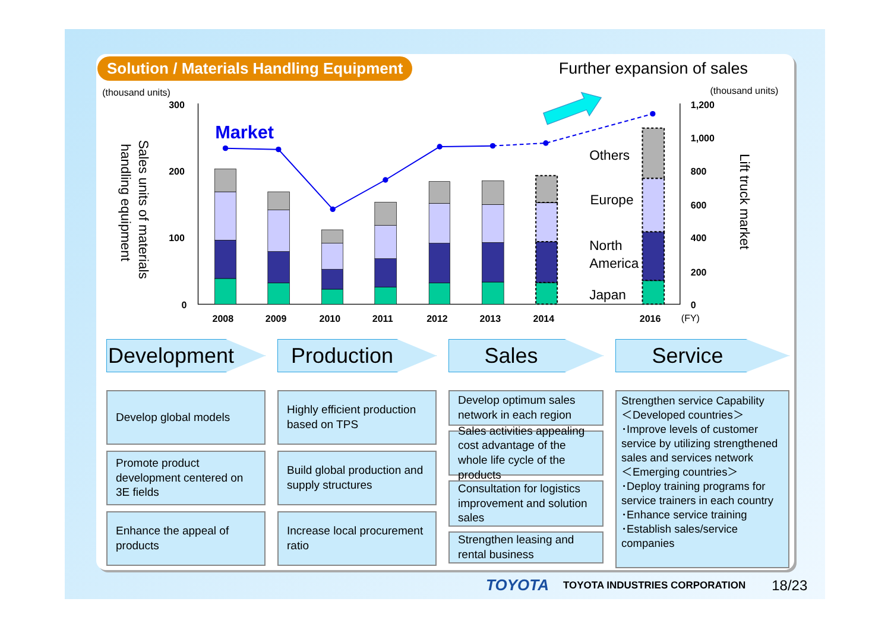Solution / Materials Handling Equipment
Further expansion of sales
(thousand units)
(thousand units)
Sales units of materials
handling equipment
Lift truck market
300
200
100
0
1,200
1,000
800
600
400
200
0
Market
Others
Europe
North
America
Japan
2008
2009
2010
2011
2012
2013
2014
2016
(FY)
Development
Develop global models
Promote product development centered on 3E fields
Enhance the appeal of products
Production
Highly efficient production based on TPS
Build global production and supply structures
Increase local procurement ratio
Sales
Develop optimum sales network in each region
Sales activities appealing cost advantage of the whole life cycle of the products
Consultation for logistics improvement and solution sales
Strengthen leasing and rental business
Service
Strengthen service Capability
＜Developed countries＞
･Improve levels of customer service by utilizing strengthened sales and services network
＜Emerging countries＞
･Deploy training programs for service trainers in each country
･Enhance service training
･Establish sales/service companies
TOYOTA TOYOTA INDUSTRIES CORPORATION 18/23